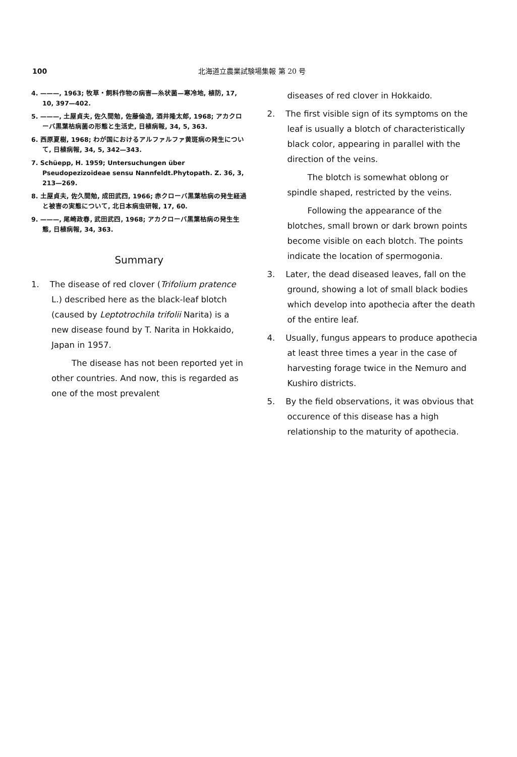100 北海道立農業試験場集報 第 20 号
4. ———, 1963; 牧草・飼料作物の病害—糸状菌—寒冷地, 植防, 17, 10, 397—402.
5. ———, 土屋貞夫, 佐久間勉, 佐藤倫造, 酒井隆太郎, 1968; アカクローバ黒葉枯病菌の形態と生活史, 日植病報, 34, 5, 363.
6. 西原夏樹, 1968; わが国におけるアルファルファ黄斑病の発生について, 日植病報, 34, 5, 342—343.
7. Schüepp, H. 1959; Untersuchungen über Pseudopezizoideae sensu Nannfeldt.Phytopath. Z. 36, 3, 213—269.
8. 土屋貞夫, 佐久間勉, 成田武四, 1966; 赤クローバ黒葉枯病の発生経過と被害の実態について, 北日本病虫研報, 17, 60.
9. ———, 尾崎政春, 武田武四, 1968; アカクローバ黒葉枯病の発生生態, 日植病報, 34, 363.
Summary
1. The disease of red clover (Trifolium pratence L.) described here as the black-leaf blotch (caused by Leptotrochila trifolii Narita) is a new disease found by T. Narita in Hokkaido, Japan in 1957.
The disease has not been reported yet in other countries. And now, this is regarded as one of the most prevalent
diseases of red clover in Hokkaido.
2. The first visible sign of its symptoms on the leaf is usually a blotch of characteristically black color, appearing in parallel with the direction of the veins.
The blotch is somewhat oblong or spindle shaped, restricted by the veins.
Following the appearance of the blotches, small brown or dark brown points become visible on each blotch. The points indicate the location of spermogonia.
3. Later, the dead diseased leaves, fall on the ground, showing a lot of small black bodies which develop into apothecia after the death of the entire leaf.
4. Usually, fungus appears to produce apothecia at least three times a year in the case of harvesting forage twice in the Nemuro and Kushiro districts.
5. By the field observations, it was obvious that occurence of this disease has a high relationship to the maturity of apothecia.